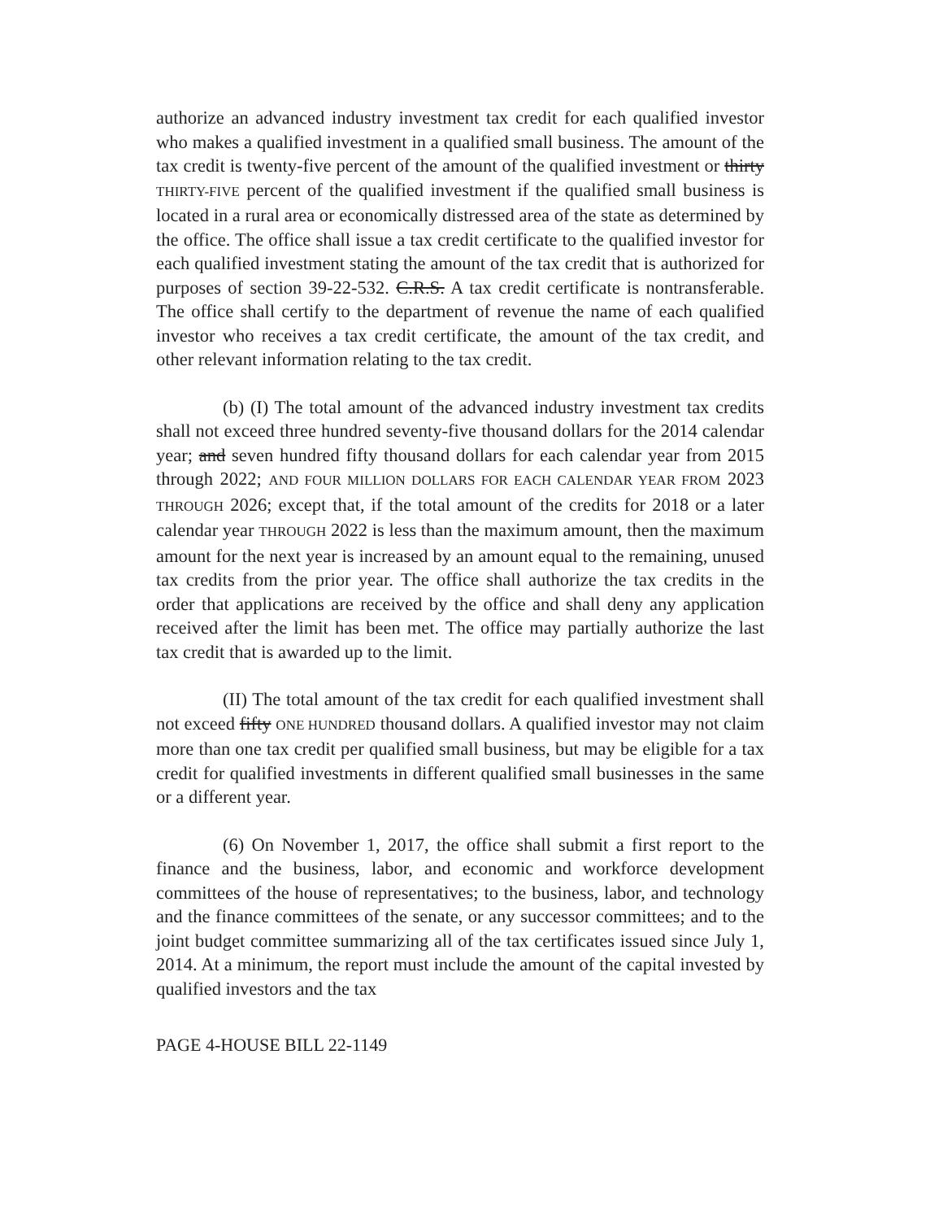authorize an advanced industry investment tax credit for each qualified investor who makes a qualified investment in a qualified small business. The amount of the tax credit is twenty-five percent of the amount of the qualified investment or thirty THIRTY-FIVE percent of the qualified investment if the qualified small business is located in a rural area or economically distressed area of the state as determined by the office. The office shall issue a tax credit certificate to the qualified investor for each qualified investment stating the amount of the tax credit that is authorized for purposes of section 39-22-532. C.R.S. A tax credit certificate is nontransferable. The office shall certify to the department of revenue the name of each qualified investor who receives a tax credit certificate, the amount of the tax credit, and other relevant information relating to the tax credit.
(b) (I) The total amount of the advanced industry investment tax credits shall not exceed three hundred seventy-five thousand dollars for the 2014 calendar year; and seven hundred fifty thousand dollars for each calendar year from 2015 through 2022; AND FOUR MILLION DOLLARS FOR EACH CALENDAR YEAR FROM 2023 THROUGH 2026; except that, if the total amount of the credits for 2018 or a later calendar year THROUGH 2022 is less than the maximum amount, then the maximum amount for the next year is increased by an amount equal to the remaining, unused tax credits from the prior year. The office shall authorize the tax credits in the order that applications are received by the office and shall deny any application received after the limit has been met. The office may partially authorize the last tax credit that is awarded up to the limit.
(II) The total amount of the tax credit for each qualified investment shall not exceed fifty ONE HUNDRED thousand dollars. A qualified investor may not claim more than one tax credit per qualified small business, but may be eligible for a tax credit for qualified investments in different qualified small businesses in the same or a different year.
(6) On November 1, 2017, the office shall submit a first report to the finance and the business, labor, and economic and workforce development committees of the house of representatives; to the business, labor, and technology and the finance committees of the senate, or any successor committees; and to the joint budget committee summarizing all of the tax certificates issued since July 1, 2014. At a minimum, the report must include the amount of the capital invested by qualified investors and the tax
PAGE 4-HOUSE BILL 22-1149